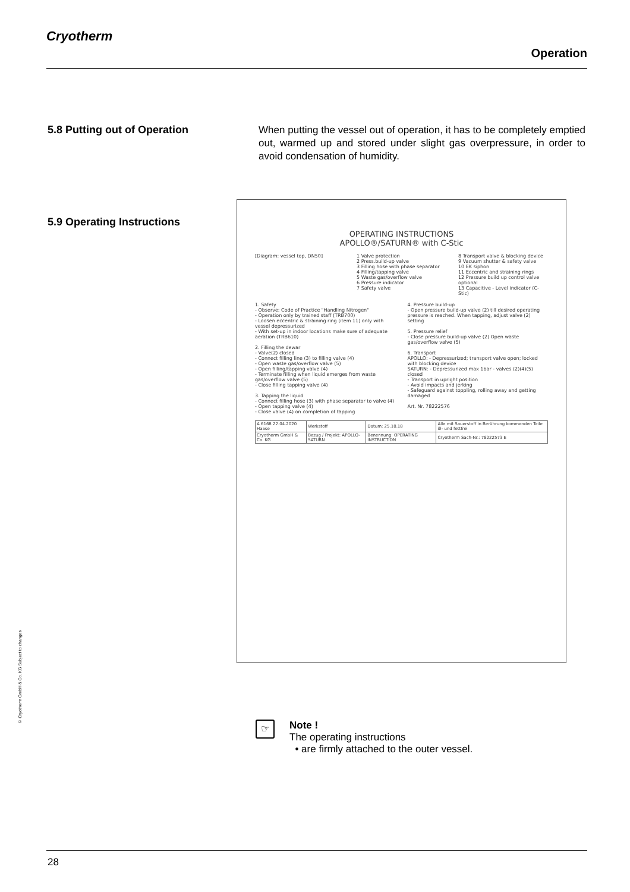Cryotherm
Operation
5.8 Putting out of Operation
When putting the vessel out of operation, it has to be completely emptied out, warmed up and stored under slight gas overpressure, in order to avoid condensation of humidity.
5.9 Operating Instructions
OPERATING INSTRUCTIONS
APOLLO®/SATURN® with C-Stic
[Diagram: vessel top, DN50] 1 Valve protection
2 Press.build-up valve
3 Filling hose with phase separator
4 Filling/tapping valve
5 Waste gas/overflow valve
6 Pressure indicator
7 Safety valve
8 Transport valve & blocking device
9 Vacuum shutter & safety valve
10 EK siphon
11 Eccentric and straining rings
12 Pressure build up control valve optional
13 Capacitive - Level indicator (C-Stic)
1. Safety
- Observe: Code of Practice "Handling Nitrogen"
- Operation only by trained staff (TRB700)
- Loosen eccentric & straining ring (item 11) only with vessel depressurized
- With set-up in indoor locations make sure of adequate aeration (TRB610)
2. Filling the dewar
- Valve(2) closed
- Connect filling line (3) to filling valve (4)
- Open waste gas/overflow valve (5)
- Open filling/tapping valve (4)
- Terminate filling when liquid emerges from waste gas/overflow valve (5)
- Close filling tapping valve (4)
3. Tapping the liquid
- Connect filling hose (3) with phase separator to valve (4)
- Open tapping valve (4)
- Close valve (4) on completion of tapping
4. Pressure build-up
- Open pressure build-up valve (2) till desired operating pressure is reached. When tapping, adjust valve (2) setting
5. Pressure relief
- Close pressure build-up valve (2) Open waste gas/overflow valve (5)
6. Transport
APOLLO: - Depressurized; transport valve open; locked with blocking device
SATURN: - Depressurized max 1bar - valves (2)(4)(5) closed
- Transport in upright position
- Avoid impacts and jerking
- Safeguard against toppling, rolling away and getting damaged
Art. Nr. 78222576
| A 6168 22.04.2020 Haase | Werkstoff | Datum: 25.10.18 | Alle mit Sauerstoff in Berührung kommenden Teile öl- und fettfrei |
| Cryotherm GmbH & Co. KG | Bezug / Projekt: APOLLO-SATURN | Benennung: OPERATING INSTRUCTION | Cryotherm Sach-Nr.: 78222573 E |
© Cryotherm GmbH & Co. KG Subject to changes
☞
Note !
The operating instructions
• are firmly attached to the outer vessel.
28